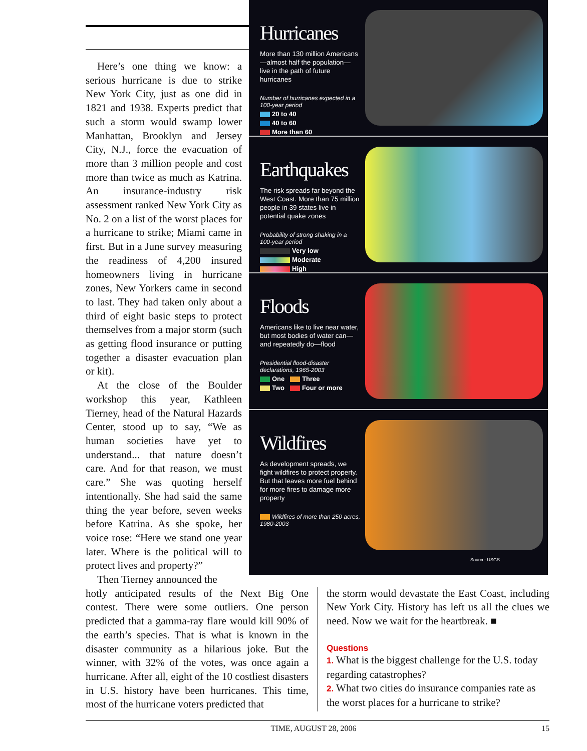Here’s one thing we know: a serious hurricane is due to strike New York City, just as one did in 1821 and 1938. Experts predict that such a storm would swamp lower Manhattan, Brooklyn and Jersey City, N.J., force the evacuation of more than 3 million people and cost more than twice as much as Katrina. An insurance-industry risk assessment ranked New York City as No. 2 on a list of the worst places for a hurricane to strike; Miami came in first. But in a June survey measuring the readiness of 4,200 insured homeowners living in hurricane zones, New Yorkers came in second to last. They had taken only about a third of eight basic steps to protect themselves from a major storm (such as getting flood insurance or putting together a disaster evacuation plan or kit).
At the close of the Boulder workshop this year, Kathleen Tierney, head of the Natural Hazards Center, stood up to say, “We as human societies have yet to understand... that nature doesn’t care. And for that reason, we must care.” She was quoting herself intentionally. She had said the same thing the year before, seven weeks before Katrina. As she spoke, her voice rose: “Here we stand one year later. Where is the political will to protect lives and property?”
Then Tierney announced the
Hurricanes
More than 130 million Americans—almost half the population—live in the path of future hurricanes
Number of hurricanes expected in a 100-year period
20 to 40
40 to 60
More than 60
Earthquakes
The risk spreads far beyond the West Coast. More than 75 million people in 39 states live in potential quake zones
Probability of strong shaking in a 100-year period
Very low
Moderate
High
Floods
Americans like to live near water, but most bodies of water can—and repeatedly do—flood
Presidential flood-disaster declarations, 1965-2003
One Three
Two Four or more
Wildfires
As development spreads, we fight wildfires to protect property. But that leaves more fuel behind for more fires to damage more property
Wildfires of more than 250 acres, 1980-2003
Source: USGS
hotly anticipated results of the Next Big One contest. There were some outliers. One person predicted that a gamma-ray flare would kill 90% of the earth’s species. That is what is known in the disaster community as a hilarious joke. But the winner, with 32% of the votes, was once again a hurricane. After all, eight of the 10 costliest disasters in U.S. history have been hurricanes. This time, most of the hurricane voters predicted that
the storm would devastate the East Coast, including New York City. History has left us all the clues we need. Now we wait for the heartbreak. ■
Questions
1. What is the biggest challenge for the U.S. today regarding catastrophes?
2. What two cities do insurance companies rate as the worst places for a hurricane to strike?
TIME, AUGUST 28, 2006 15